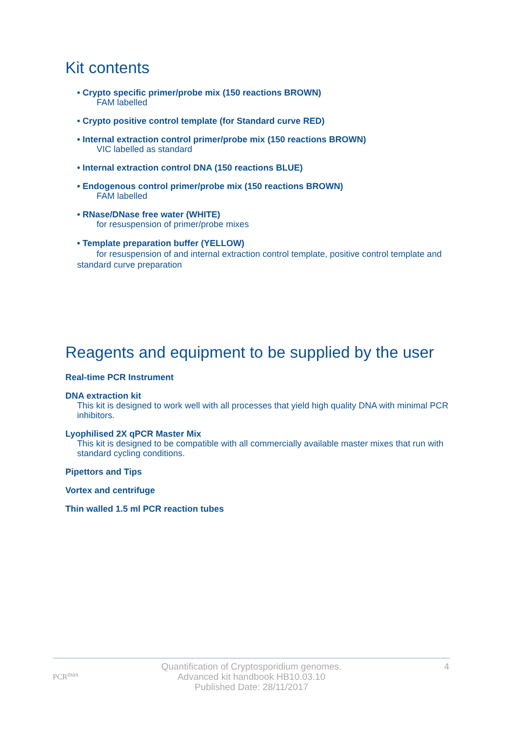Kit contents
• Crypto specific primer/probe mix (150 reactions BROWN)
FAM labelled
• Crypto positive control template (for Standard curve RED)
• Internal extraction control primer/probe mix (150 reactions BROWN)
VIC labelled as standard
• Internal extraction control DNA (150 reactions BLUE)
• Endogenous control primer/probe mix (150 reactions BROWN)
FAM labelled
• RNase/DNase free water (WHITE)
for resuspension of primer/probe mixes
• Template preparation buffer (YELLOW)
for resuspension of and internal extraction control template, positive control template and standard curve preparation
Reagents and equipment to be supplied by the user
Real-time PCR Instrument
DNA extraction kit
This kit is designed to work well with all processes that yield high quality DNA with minimal PCR inhibitors.
Lyophilised 2X qPCR Master Mix
This kit is designed to be compatible with all commercially available master mixes that run with standard cycling conditions.
Pipettors and Tips
Vortex and centrifuge
Thin walled 1.5 ml PCR reaction tubes
PCR<sup>max</sup>
Quantification of Cryptosporidium genomes.
Advanced kit handbook HB10.03.10
Published Date: 28/11/2017
4